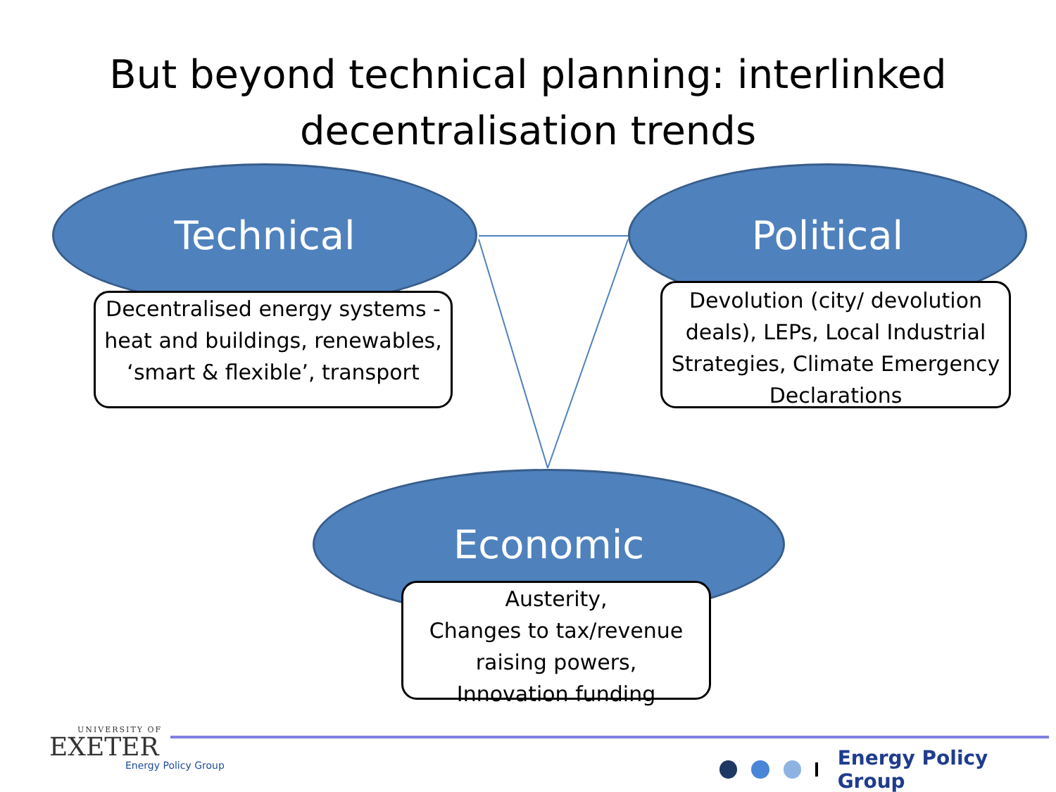But beyond technical planning: interlinked
decentralisation trends
Technical
Decentralised energy systems - heat and buildings, renewables, ‘smart & flexible’, transport
Political
Devolution (city/ devolution deals), LEPs, Local Industrial Strategies, Climate Emergency Declarations
Economic
Austerity,
Changes to tax/revenue raising powers,
Innovation funding
UNIVERSITY OF
EXETER
Energy Policy Group
Energy Policy Group